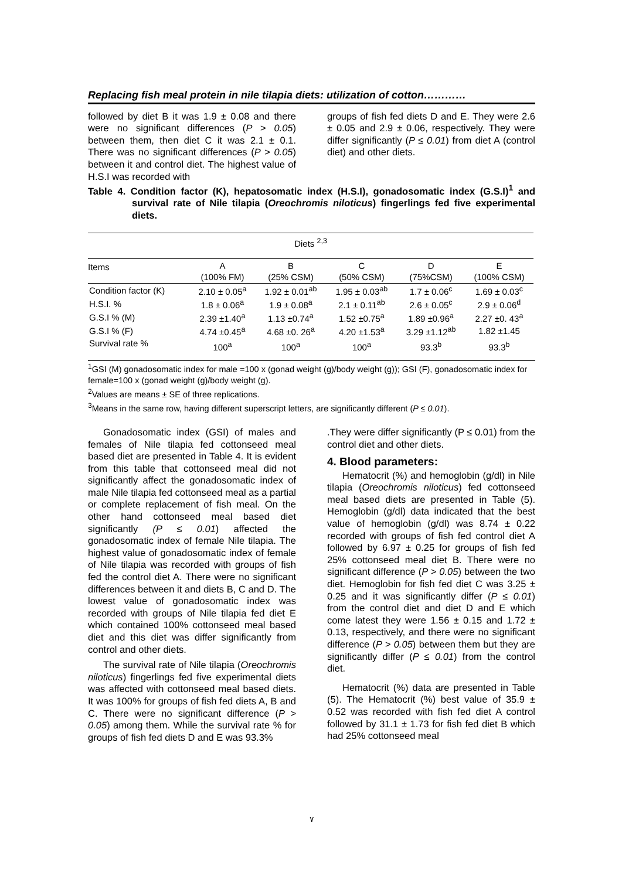Replacing fish meal protein in nile tilapia diets: utilization of cotton…………
followed by diet B it was 1.9 ± 0.08 and there were no significant differences (P > 0.05) between them, then diet C it was 2.1 ± 0.1. There was no significant differences (P > 0.05) between it and control diet. The highest value of H.S.I was recorded with
groups of fish fed diets D and E. They were 2.6 ± 0.05 and 2.9 ± 0.06, respectively. They were differ significantly (P ≤ 0.01) from diet A (control diet) and other diets.
Table 4. Condition factor (K), hepatosomatic index (H.S.I), gonadosomatic index (G.S.I)<sup>1</sup> and survival rate of Nile tilapia (Oreochromis niloticus) fingerlings fed five experimental diets.
| Diets <sup>2,3</sup> | | | | | |
| --- | --- | --- | --- | --- | --- |
| Items | A (100% FM) | B (25% CSM) | C (50% CSM) | D (75%CSM) | E (100% CSM) |
| Condition factor (K) | 2.10 ± 0.05<sup>a</sup> | 1.92 ± 0.01<sup>ab</sup> | 1.95 ± 0.03<sup>ab</sup> | 1.7 ± 0.06<sup>c</sup> | 1.69 ± 0.03<sup>c</sup> |
| H.S.I. % | 1.8 ± 0.06<sup>a</sup> | 1.9 ± 0.08<sup>a</sup> | 2.1 ± 0.11<sup>ab</sup> | 2.6 ± 0.05<sup>c</sup> | 2.9 ± 0.06<sup>d</sup> |
| G.S.I % (M) | 2.39 ±1.40<sup>a</sup> | 1.13 ±0.74<sup>a</sup> | 1.52 ±0.75<sup>a</sup> | 1.89 ±0.96<sup>a</sup> | 2.27 ±0. 43<sup>a</sup> |
| G.S.I % (F) | 4.74 ±0.45<sup>a</sup> | 4.68 ±0. 26<sup>a</sup> | 4.20 ±1.53<sup>a</sup> | 3.29 ±1.12<sup>ab</sup> | 1.82 ±1.45 |
| Survival rate % | 100<sup>a</sup> | 100<sup>a</sup> | 100<sup>a</sup> | 93.3<sup>b</sup> | 93.3<sup>b</sup> |
<sup>1</sup> GSI (M) gonadosomatic index for male =100 x (gonad weight (g)/body weight (g)); GSI (F), gonadosomatic index for female=100 x (gonad weight (g)/body weight (g).
<sup>2</sup> Values are means ± SE of three replications.
<sup>3</sup> Means in the same row, having different superscript letters, are significantly different (P ≤ 0.01).
Gonadosomatic index (GSI) of males and females of Nile tilapia fed cottonseed meal based diet are presented in Table 4. It is evident from this table that cottonseed meal did not significantly affect the gonadosomatic index of male Nile tilapia fed cottonseed meal as a partial or complete replacement of fish meal. On the other hand cottonseed meal based diet significantly (P ≤ 0.01) affected the gonadosomatic index of female Nile tilapia. The highest value of gonadosomatic index of female of Nile tilapia was recorded with groups of fish fed the control diet A. There were no significant differences between it and diets B, C and D. The lowest value of gonadosomatic index was recorded with groups of Nile tilapia fed diet E which contained 100% cottonseed meal based diet and this diet was differ significantly from control and other diets.
The survival rate of Nile tilapia (Oreochromis niloticus) fingerlings fed five experimental diets was affected with cottonseed meal based diets. It was 100% for groups of fish fed diets A, B and C. There were no significant difference (P > 0.05) among them. While the survival rate % for groups of fish fed diets D and E was 93.3%
.They were differ significantly (P ≤ 0.01) from the control diet and other diets.
4. Blood parameters:
Hematocrit (%) and hemoglobin (g/dl) in Nile tilapia (Oreochromis niloticus) fed cottonseed meal based diets are presented in Table (5). Hemoglobin (g/dl) data indicated that the best value of hemoglobin (g/dl) was 8.74 ± 0.22 recorded with groups of fish fed control diet A followed by 6.97 ± 0.25 for groups of fish fed 25% cottonseed meal diet B. There were no significant difference (P > 0.05) between the two diet. Hemoglobin for fish fed diet C was 3.25 ± 0.25 and it was significantly differ (P ≤ 0.01) from the control diet and diet D and E which come latest they were 1.56 ± 0.15 and 1.72 ± 0.13, respectively, and there were no significant difference (P > 0.05) between them but they are significantly differ (P ≤ 0.01) from the control diet.
Hematocrit (%) data are presented in Table (5). The Hematocrit (%) best value of 35.9 ± 0.52 was recorded with fish fed diet A control followed by 31.1 ± 1.73 for fish fed diet B which had 25% cottonseed meal
٧